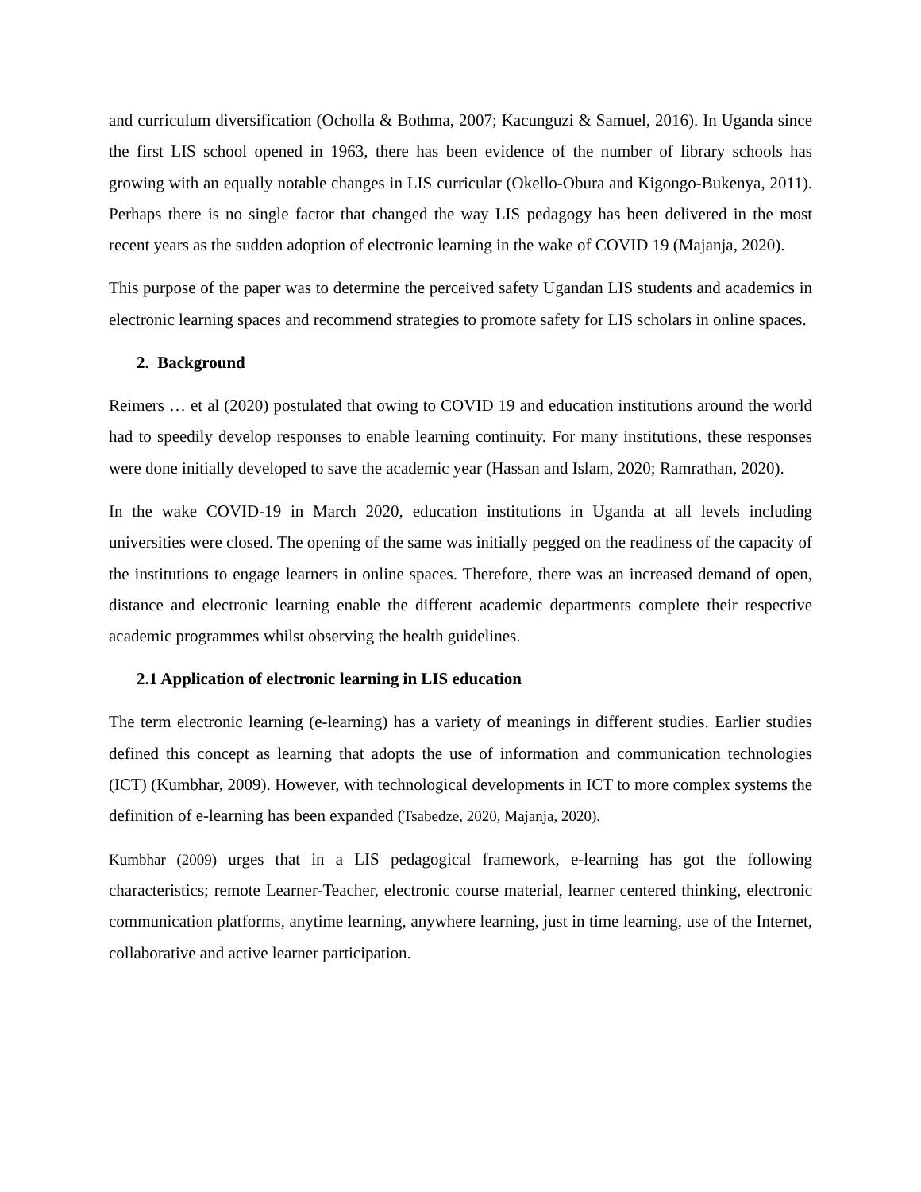and curriculum diversification (Ocholla & Bothma, 2007; Kacunguzi & Samuel, 2016). In Uganda since the first LIS school opened in 1963, there has been evidence of the number of library schools has growing with an equally notable changes in LIS curricular (Okello-Obura and Kigongo-Bukenya, 2011). Perhaps there is no single factor that changed the way LIS pedagogy has been delivered in the most recent years as the sudden adoption of electronic learning in the wake of COVID 19 (Majanja, 2020).
This purpose of the paper was to determine the perceived safety Ugandan LIS students and academics in electronic learning spaces and recommend strategies to promote safety for LIS scholars in online spaces.
2. Background
Reimers … et al (2020) postulated that owing to COVID 19 and education institutions around the world had to speedily develop responses to enable learning continuity. For many institutions, these responses were done initially developed to save the academic year (Hassan and Islam, 2020; Ramrathan, 2020).
In the wake COVID-19 in March 2020, education institutions in Uganda at all levels including universities were closed. The opening of the same was initially pegged on the readiness of the capacity of the institutions to engage learners in online spaces. Therefore, there was an increased demand of open, distance and electronic learning enable the different academic departments complete their respective academic programmes whilst observing the health guidelines.
2.1 Application of electronic learning in LIS education
The term electronic learning (e-learning) has a variety of meanings in different studies. Earlier studies defined this concept as learning that adopts the use of information and communication technologies (ICT) (Kumbhar, 2009). However, with technological developments in ICT to more complex systems the definition of e-learning has been expanded (Tsabedze, 2020, Majanja, 2020).
Kumbhar (2009) urges that in a LIS pedagogical framework, e-learning has got the following characteristics; remote Learner-Teacher, electronic course material, learner centered thinking, electronic communication platforms, anytime learning, anywhere learning, just in time learning, use of the Internet, collaborative and active learner participation.